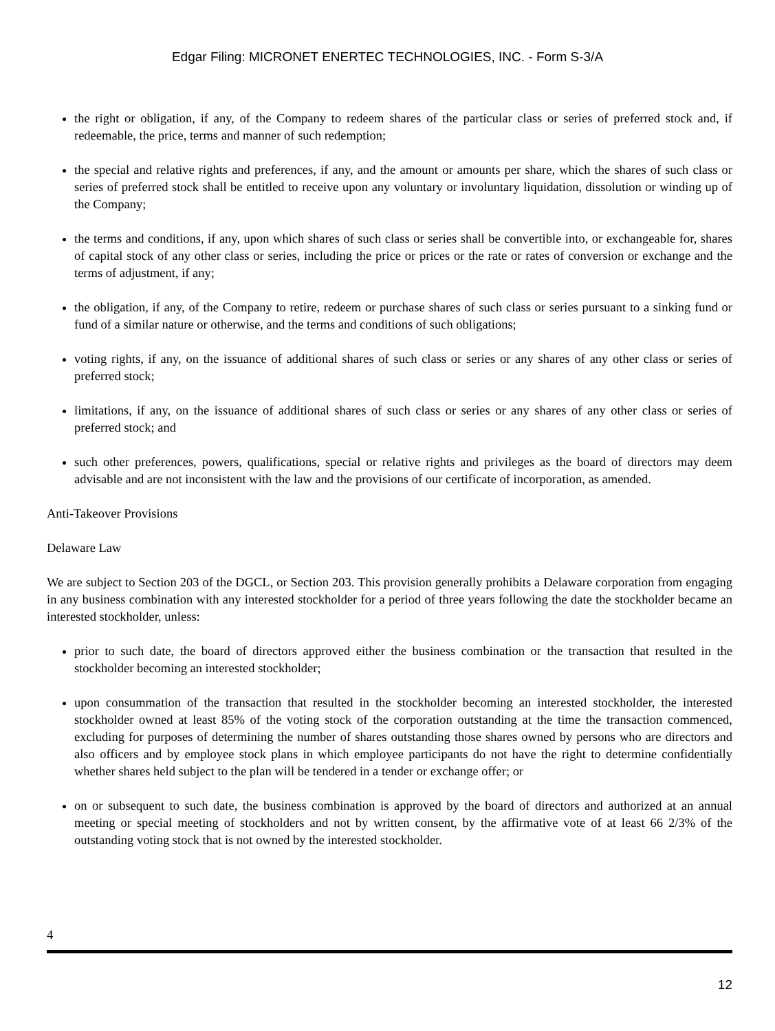Edgar Filing: MICRONET ENERTEC TECHNOLOGIES, INC. - Form S-3/A
the right or obligation, if any, of the Company to redeem shares of the particular class or series of preferred stock and, if redeemable, the price, terms and manner of such redemption;
the special and relative rights and preferences, if any, and the amount or amounts per share, which the shares of such class or series of preferred stock shall be entitled to receive upon any voluntary or involuntary liquidation, dissolution or winding up of the Company;
the terms and conditions, if any, upon which shares of such class or series shall be convertible into, or exchangeable for, shares of capital stock of any other class or series, including the price or prices or the rate or rates of conversion or exchange and the terms of adjustment, if any;
the obligation, if any, of the Company to retire, redeem or purchase shares of such class or series pursuant to a sinking fund or fund of a similar nature or otherwise, and the terms and conditions of such obligations;
voting rights, if any, on the issuance of additional shares of such class or series or any shares of any other class or series of preferred stock;
limitations, if any, on the issuance of additional shares of such class or series or any shares of any other class or series of preferred stock; and
such other preferences, powers, qualifications, special or relative rights and privileges as the board of directors may deem advisable and are not inconsistent with the law and the provisions of our certificate of incorporation, as amended.
Anti-Takeover Provisions
Delaware Law
We are subject to Section 203 of the DGCL, or Section 203. This provision generally prohibits a Delaware corporation from engaging in any business combination with any interested stockholder for a period of three years following the date the stockholder became an interested stockholder, unless:
prior to such date, the board of directors approved either the business combination or the transaction that resulted in the stockholder becoming an interested stockholder;
upon consummation of the transaction that resulted in the stockholder becoming an interested stockholder, the interested stockholder owned at least 85% of the voting stock of the corporation outstanding at the time the transaction commenced, excluding for purposes of determining the number of shares outstanding those shares owned by persons who are directors and also officers and by employee stock plans in which employee participants do not have the right to determine confidentially whether shares held subject to the plan will be tendered in a tender or exchange offer; or
on or subsequent to such date, the business combination is approved by the board of directors and authorized at an annual meeting or special meeting of stockholders and not by written consent, by the affirmative vote of at least 66 2/3% of the outstanding voting stock that is not owned by the interested stockholder.
4
12